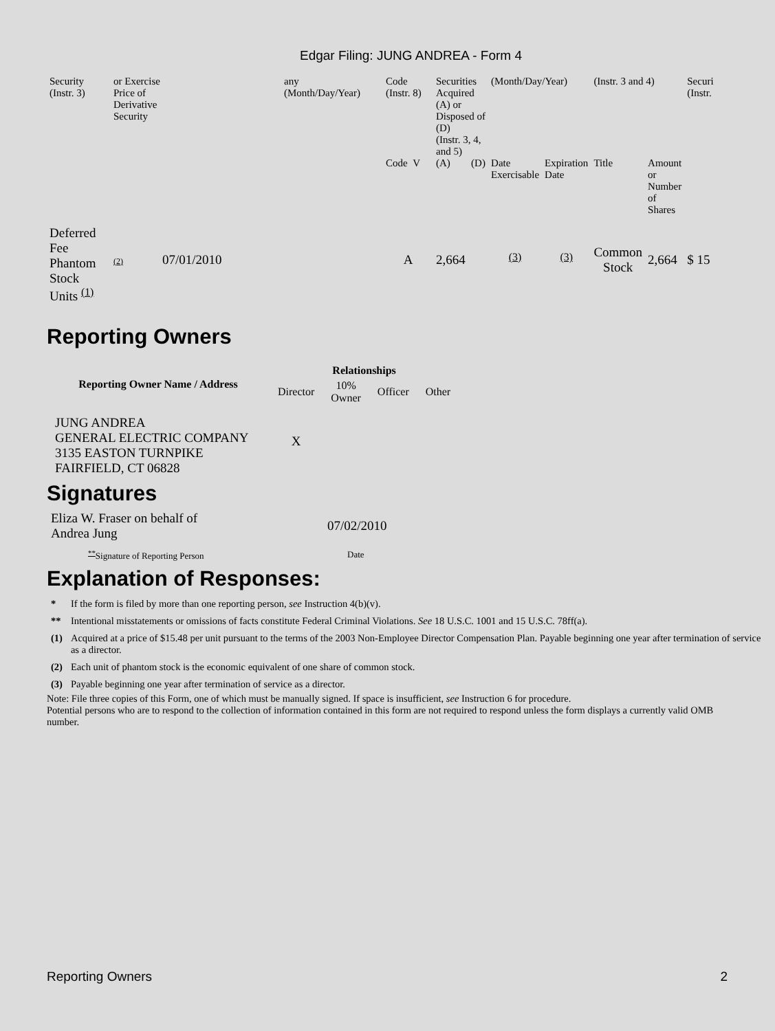Edgar Filing: JUNG ANDREA - Form 4
| Security (Instr. 3) | or Exercise Price of Derivative Security | any (Month/Day/Year) | Code (Instr. 8) | Securities Acquired (A) or Disposed of (D) (Instr. 3, 4, and 5) | | (Month/Day/Year) | | (Instr. 3 and 4) | | Securi (Instr. |
| | | | Code V | (A) | (D) | Date Exercisable | Expiration Date | Title | Amount or Number of Shares | |
| Deferred Fee Phantom Stock Units <sup>(1)</sup> | (2) 07/01/2010 | | A | 2,664 | | <sup>(3)</sup> | <sup>(3)</sup> | Common Stock | 2,664 | $ 15 |
Reporting Owners
| Reporting Owner Name / Address | Relationships | | | |
| --- | --- | --- | --- | --- |
| | Director | 10% Owner | Officer | Other |
| JUNG ANDREA GENERAL ELECTRIC COMPANY 3135 EASTON TURNPIKE FAIRFIELD, CT 06828 | X | | | |
Signatures
| Eliza W. Fraser on behalf of Andrea Jung | 07/02/2010 |
| <sup>**</sup> Signature of Reporting Person | Date |
Explanation of Responses:
| * | If the form is filed by more than one reporting person, see Instruction 4(b)(v). |
| ** | Intentional misstatements or omissions of facts constitute Federal Criminal Violations. See 18 U.S.C. 1001 and 15 U.S.C. 78ff(a). |
| (1) | Acquired at a price of $15.48 per unit pursuant to the terms of the 2003 Non-Employee Director Compensation Plan. Payable beginning one year after termination of service as a director. |
| (2) | Each unit of phantom stock is the economic equivalent of one share of common stock. |
| (3) | Payable beginning one year after termination of service as a director. |
Note: File three copies of this Form, one of which must be manually signed. If space is insufficient, see Instruction 6 for procedure.
Potential persons who are to respond to the collection of information contained in this form are not required to respond unless the form displays a currently valid OMB number.
Reporting Owners 2